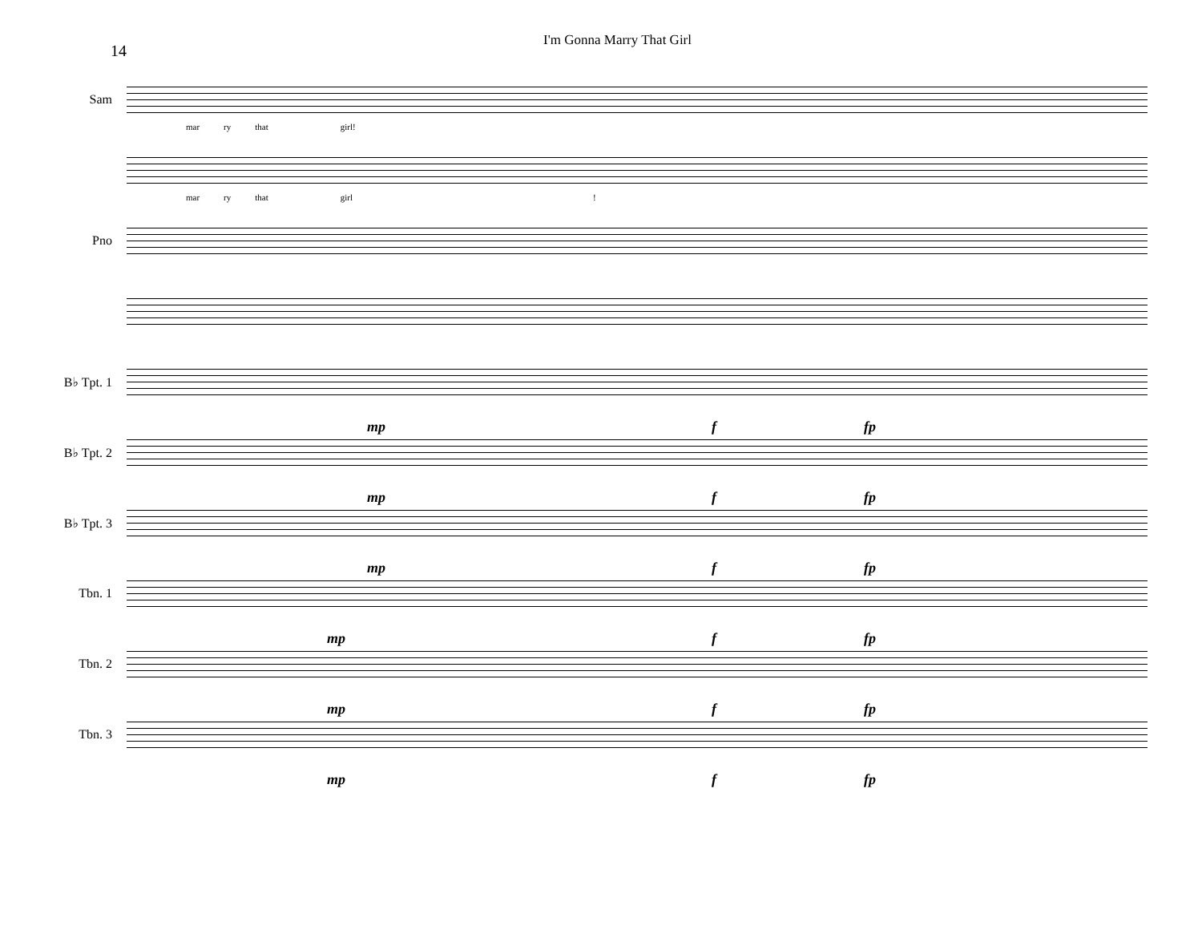14
I'm Gonna Marry That Girl
Sam
mar ry that girl!
mar ry that girl!
Pno
B♭ Tpt. 1
mp f fp
B♭ Tpt. 2
mp f fp
B♭ Tpt. 3
mp f fp
Tbn. 1
mp f fp
Tbn. 2
mp f fp
Tbn. 3
mp f fp